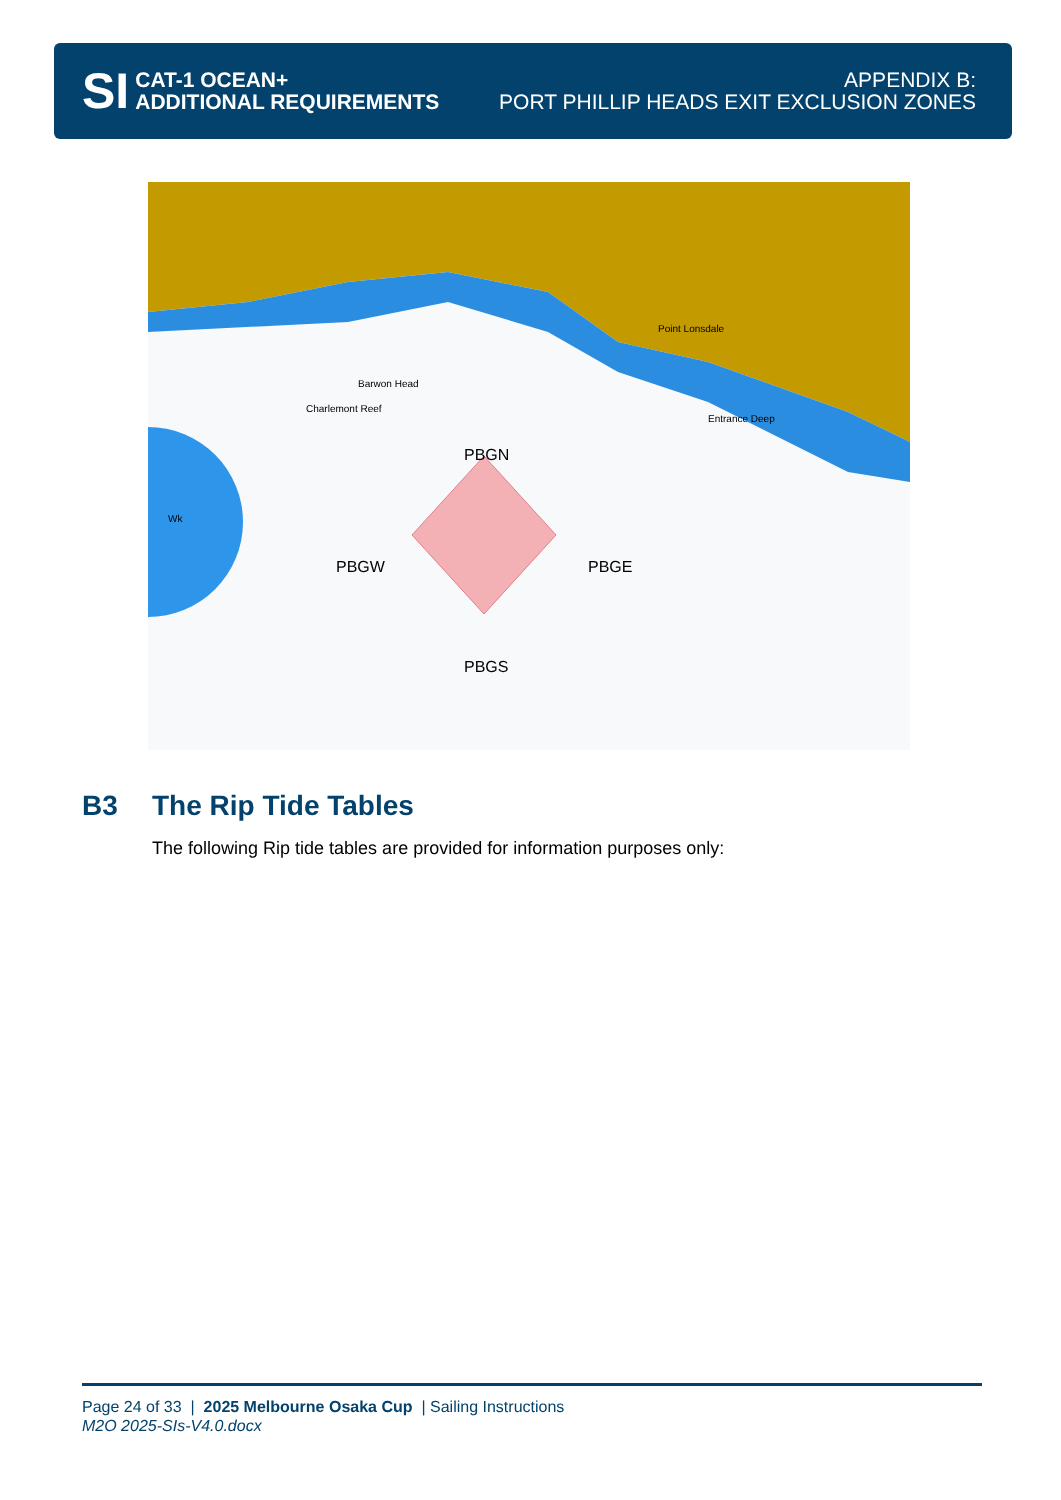SI
CAT-1 OCEAN+
ADDITIONAL REQUIREMENTS
APPENDIX B:
PORT PHILLIP HEADS EXIT EXCLUSION ZONES
PBGN
PBGW
PBGE
PBGS
Barwon Head
Charlemont Reef
Point Lonsdale
Entrance Deep
Wk
B3 The Rip Tide Tables
The following Rip tide tables are provided for information purposes only:
Page 24 of 33 | 2025 Melbourne Osaka Cup | Sailing Instructions
M2O 2025-SIs-V4.0.docx